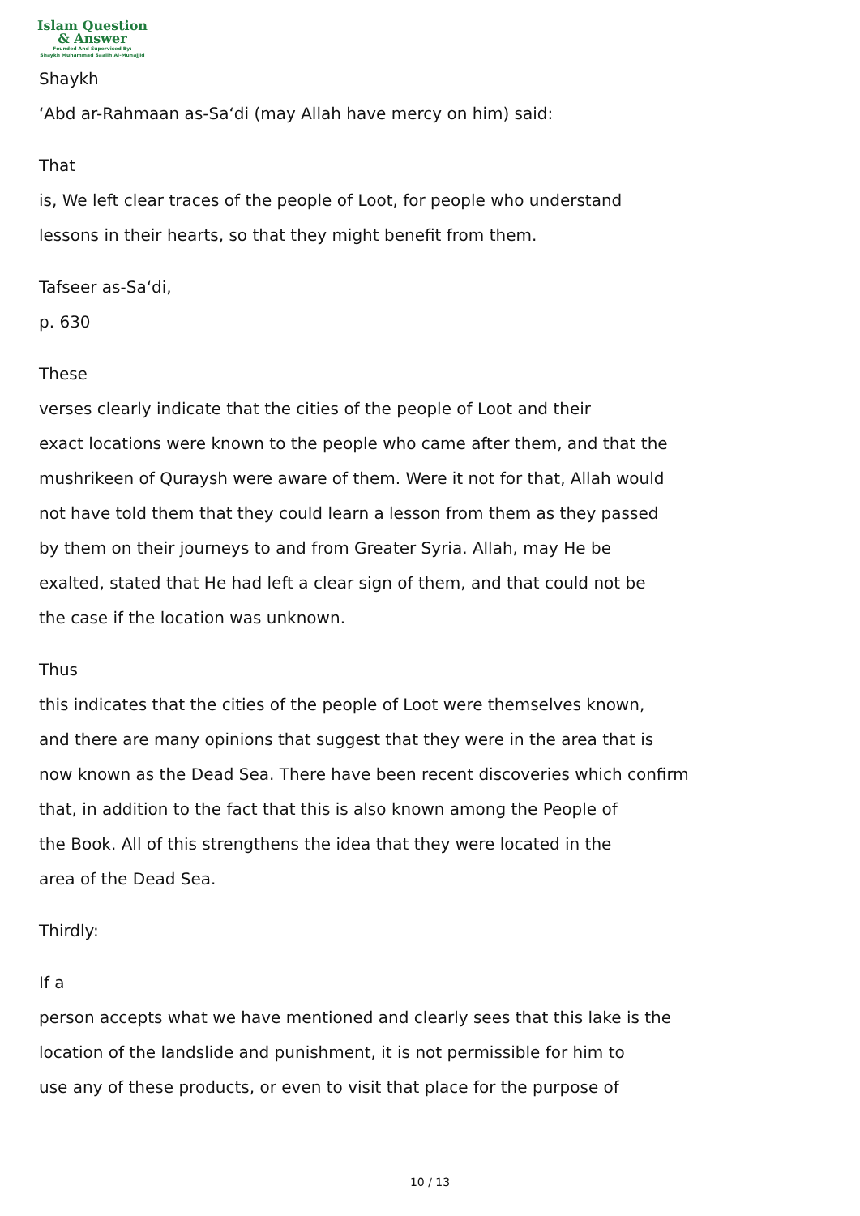Islam Question
& Answer
Founded And Supervised By:
Shaykh Muhammad Saalih Al-Munajjid
Shaykh
‘Abd ar-Rahmaan as-Sa‘di (may Allah have mercy on him) said:
That
is, We left clear traces of the people of Loot, for people who understand
lessons in their hearts, so that they might benefit from them.
Tafseer as-Sa‘di,
p. 630
These
verses clearly indicate that the cities of the people of Loot and their
exact locations were known to the people who came after them, and that the
mushrikeen of Quraysh were aware of them. Were it not for that, Allah would
not have told them that they could learn a lesson from them as they passed
by them on their journeys to and from Greater Syria. Allah, may He be
exalted, stated that He had left a clear sign of them, and that could not be
the case if the location was unknown.
Thus
this indicates that the cities of the people of Loot were themselves known,
and there are many opinions that suggest that they were in the area that is
now known as the Dead Sea. There have been recent discoveries which confirm
that, in addition to the fact that this is also known among the People of
the Book. All of this strengthens the idea that they were located in the
area of the Dead Sea.
Thirdly:
If a
person accepts what we have mentioned and clearly sees that this lake is the
location of the landslide and punishment, it is not permissible for him to
use any of these products, or even to visit that place for the purpose of
10 / 13